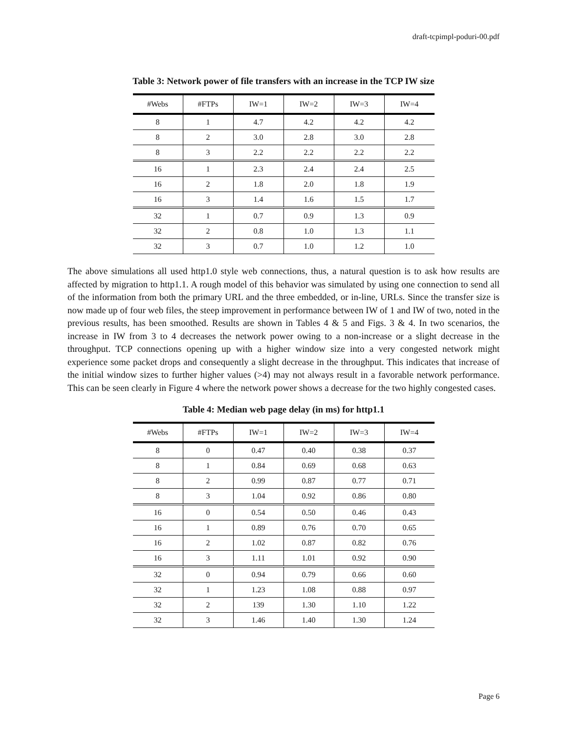draft-tcpimpl-poduri-00.pdf
Table 3: Network power of file transfers with an increase in the TCP IW size
| #Webs | #FTPs | IW=1 | IW=2 | IW=3 | IW=4 |
| --- | --- | --- | --- | --- | --- |
| 8 | 1 | 4.7 | 4.2 | 4.2 | 4.2 |
| 8 | 2 | 3.0 | 2.8 | 3.0 | 2.8 |
| 8 | 3 | 2.2 | 2.2 | 2.2 | 2.2 |
| 16 | 1 | 2.3 | 2.4 | 2.4 | 2.5 |
| 16 | 2 | 1.8 | 2.0 | 1.8 | 1.9 |
| 16 | 3 | 1.4 | 1.6 | 1.5 | 1.7 |
| 32 | 1 | 0.7 | 0.9 | 1.3 | 0.9 |
| 32 | 2 | 0.8 | 1.0 | 1.3 | 1.1 |
| 32 | 3 | 0.7 | 1.0 | 1.2 | 1.0 |
The above simulations all used http1.0 style web connections, thus, a natural question is to ask how results are affected by migration to http1.1. A rough model of this behavior was simulated by using one connection to send all of the information from both the primary URL and the three embedded, or in-line, URLs. Since the transfer size is now made up of four web files, the steep improvement in performance between IW of 1 and IW of two, noted in the previous results, has been smoothed. Results are shown in Tables 4 & 5 and Figs. 3 & 4. In two scenarios, the increase in IW from 3 to 4 decreases the network power owing to a non-increase or a slight decrease in the throughput. TCP connections opening up with a higher window size into a very congested network might experience some packet drops and consequently a slight decrease in the throughput. This indicates that increase of the initial window sizes to further higher values (>4) may not always result in a favorable network performance. This can be seen clearly in Figure 4 where the network power shows a decrease for the two highly congested cases.
Table 4: Median web page delay (in ms) for http1.1
| #Webs | #FTPs | IW=1 | IW=2 | IW=3 | IW=4 |
| --- | --- | --- | --- | --- | --- |
| 8 | 0 | 0.47 | 0.40 | 0.38 | 0.37 |
| 8 | 1 | 0.84 | 0.69 | 0.68 | 0.63 |
| 8 | 2 | 0.99 | 0.87 | 0.77 | 0.71 |
| 8 | 3 | 1.04 | 0.92 | 0.86 | 0.80 |
| 16 | 0 | 0.54 | 0.50 | 0.46 | 0.43 |
| 16 | 1 | 0.89 | 0.76 | 0.70 | 0.65 |
| 16 | 2 | 1.02 | 0.87 | 0.82 | 0.76 |
| 16 | 3 | 1.11 | 1.01 | 0.92 | 0.90 |
| 32 | 0 | 0.94 | 0.79 | 0.66 | 0.60 |
| 32 | 1 | 1.23 | 1.08 | 0.88 | 0.97 |
| 32 | 2 | 139 | 1.30 | 1.10 | 1.22 |
| 32 | 3 | 1.46 | 1.40 | 1.30 | 1.24 |
Page 6